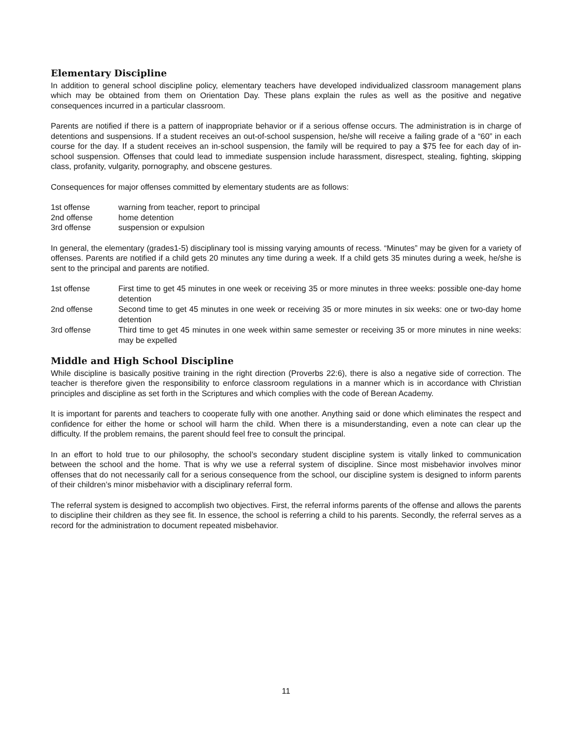Elementary Discipline
In addition to general school discipline policy, elementary teachers have developed individualized classroom management plans which may be obtained from them on Orientation Day. These plans explain the rules as well as the positive and negative consequences incurred in a particular classroom.
Parents are notified if there is a pattern of inappropriate behavior or if a serious offense occurs. The administration is in charge of detentions and suspensions. If a student receives an out-of-school suspension, he/she will receive a failing grade of a “60” in each course for the day. If a student receives an in-school suspension, the family will be required to pay a $75 fee for each day of in-school suspension. Offenses that could lead to immediate suspension include harassment, disrespect, stealing, fighting, skipping class, profanity, vulgarity, pornography, and obscene gestures.
Consequences for major offenses committed by elementary students are as follows:
| 1st offense | warning from teacher, report to principal |
| 2nd offense | home detention |
| 3rd offense | suspension or expulsion |
In general, the elementary (grades1-5) disciplinary tool is missing varying amounts of recess. “Minutes” may be given for a variety of offenses. Parents are notified if a child gets 20 minutes any time during a week. If a child gets 35 minutes during a week, he/she is sent to the principal and parents are notified.
| 1st offense | First time to get 45 minutes in one week or receiving 35 or more minutes in three weeks: possible one-day home detention |
| 2nd offense | Second time to get 45 minutes in one week or receiving 35 or more minutes in six weeks: one or two-day home detention |
| 3rd offense | Third time to get 45 minutes in one week within same semester or receiving 35 or more minutes in nine weeks: may be expelled |
Middle and High School Discipline
While discipline is basically positive training in the right direction (Proverbs 22:6), there is also a negative side of correction. The teacher is therefore given the responsibility to enforce classroom regulations in a manner which is in accordance with Christian principles and discipline as set forth in the Scriptures and which complies with the code of Berean Academy.
It is important for parents and teachers to cooperate fully with one another. Anything said or done which eliminates the respect and confidence for either the home or school will harm the child. When there is a misunderstanding, even a note can clear up the difficulty. If the problem remains, the parent should feel free to consult the principal.
In an effort to hold true to our philosophy, the school’s secondary student discipline system is vitally linked to communication between the school and the home. That is why we use a referral system of discipline. Since most misbehavior involves minor offenses that do not necessarily call for a serious consequence from the school, our discipline system is designed to inform parents of their children’s minor misbehavior with a disciplinary referral form.
The referral system is designed to accomplish two objectives. First, the referral informs parents of the offense and allows the parents to discipline their children as they see fit. In essence, the school is referring a child to his parents. Secondly, the referral serves as a record for the administration to document repeated misbehavior.
11